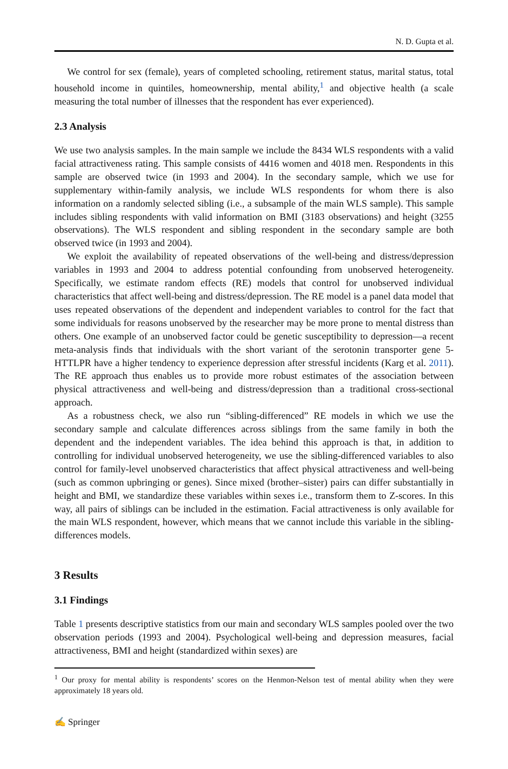N. D. Gupta et al.
We control for sex (female), years of completed schooling, retirement status, marital status, total household income in quintiles, homeownership, mental ability,<sup>1</sup> and objective health (a scale measuring the total number of illnesses that the respondent has ever experienced).
2.3 Analysis
We use two analysis samples. In the main sample we include the 8434 WLS respondents with a valid facial attractiveness rating. This sample consists of 4416 women and 4018 men. Respondents in this sample are observed twice (in 1993 and 2004). In the secondary sample, which we use for supplementary within-family analysis, we include WLS respondents for whom there is also information on a randomly selected sibling (i.e., a subsample of the main WLS sample). This sample includes sibling respondents with valid information on BMI (3183 observations) and height (3255 observations). The WLS respondent and sibling respondent in the secondary sample are both observed twice (in 1993 and 2004).
We exploit the availability of repeated observations of the well-being and distress/depression variables in 1993 and 2004 to address potential confounding from unobserved heterogeneity. Specifically, we estimate random effects (RE) models that control for unobserved individual characteristics that affect well-being and distress/depression. The RE model is a panel data model that uses repeated observations of the dependent and independent variables to control for the fact that some individuals for reasons unobserved by the researcher may be more prone to mental distress than others. One example of an unobserved factor could be genetic susceptibility to depression—a recent meta-analysis finds that individuals with the short variant of the serotonin transporter gene 5-HTTLPR have a higher tendency to experience depression after stressful incidents (Karg et al. 2011). The RE approach thus enables us to provide more robust estimates of the association between physical attractiveness and well-being and distress/depression than a traditional cross-sectional approach.
As a robustness check, we also run “sibling-differenced” RE models in which we use the secondary sample and calculate differences across siblings from the same family in both the dependent and the independent variables. The idea behind this approach is that, in addition to controlling for individual unobserved heterogeneity, we use the sibling-differenced variables to also control for family-level unobserved characteristics that affect physical attractiveness and well-being (such as common upbringing or genes). Since mixed (brother–sister) pairs can differ substantially in height and BMI, we standardize these variables within sexes i.e., transform them to Z-scores. In this way, all pairs of siblings can be included in the estimation. Facial attractiveness is only available for the main WLS respondent, however, which means that we cannot include this variable in the sibling-differences models.
3 Results
3.1 Findings
Table 1 presents descriptive statistics from our main and secondary WLS samples pooled over the two observation periods (1993 and 2004). Psychological well-being and depression measures, facial attractiveness, BMI and height (standardized within sexes) are
<sup>1</sup> Our proxy for mental ability is respondents’ scores on the Henmon-Nelson test of mental ability when they were approximately 18 years old.
✍ Springer